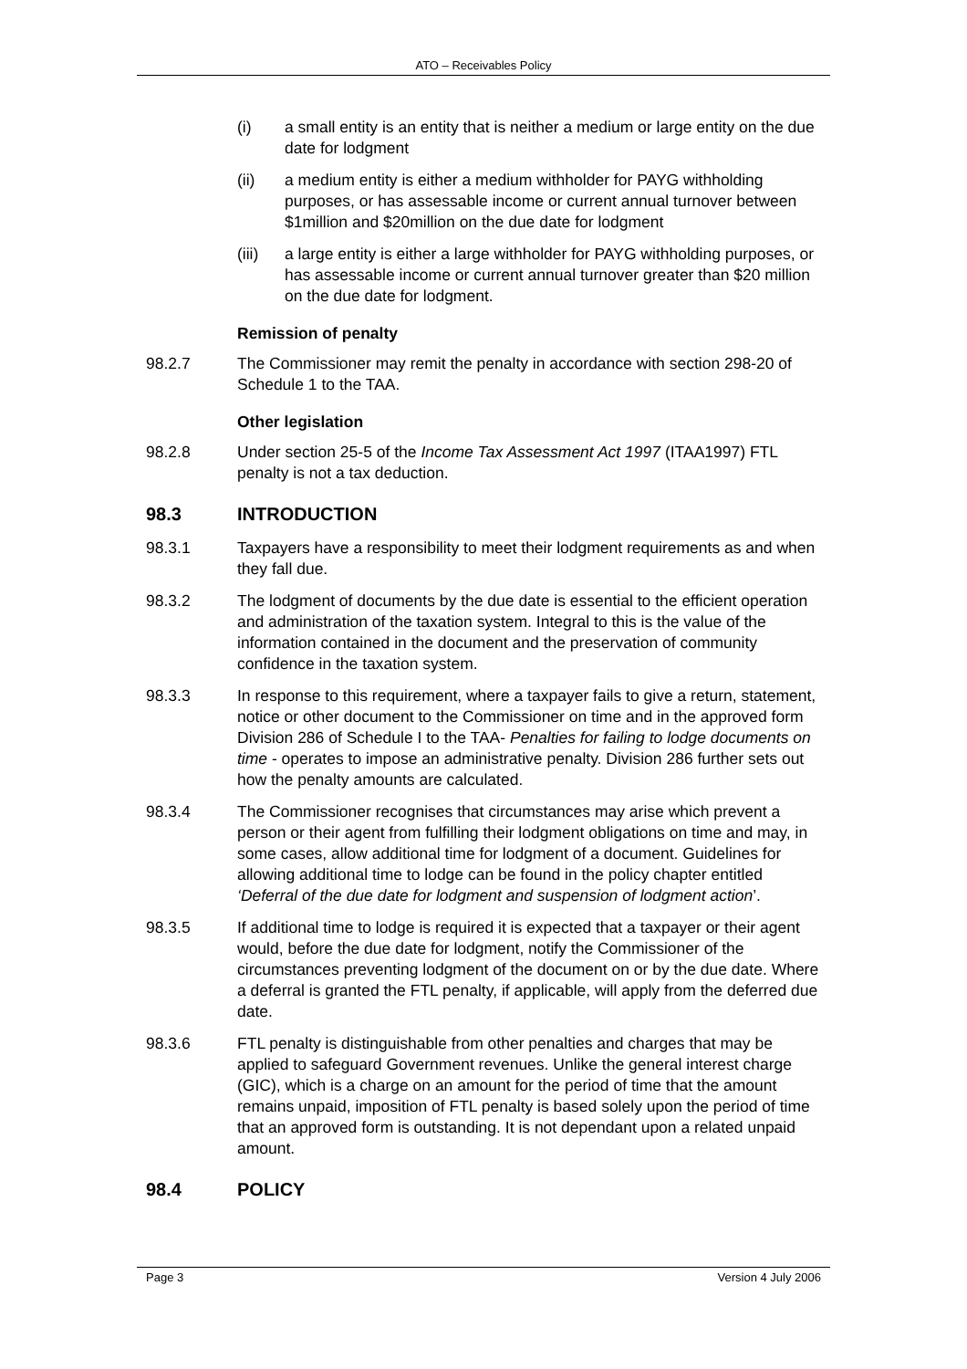ATO – Receivables Policy
(i) a small entity is an entity that is neither a medium or large entity on the due date for lodgment
(ii) a medium entity is either a medium withholder for PAYG withholding purposes, or has assessable income or current annual turnover between $1million and $20million on the due date for lodgment
(iii) a large entity is either a large withholder for PAYG withholding purposes, or has assessable income or current annual turnover greater than $20 million on the due date for lodgment.
Remission of penalty
98.2.7 The Commissioner may remit the penalty in accordance with section 298-20 of Schedule 1 to the TAA.
Other legislation
98.2.8 Under section 25-5 of the Income Tax Assessment Act 1997 (ITAA1997) FTL penalty is not a tax deduction.
98.3 INTRODUCTION
98.3.1 Taxpayers have a responsibility to meet their lodgment requirements as and when they fall due.
98.3.2 The lodgment of documents by the due date is essential to the efficient operation and administration of the taxation system. Integral to this is the value of the information contained in the document and the preservation of community confidence in the taxation system.
98.3.3 In response to this requirement, where a taxpayer fails to give a return, statement, notice or other document to the Commissioner on time and in the approved form Division 286 of Schedule I to the TAA- Penalties for failing to lodge documents on time - operates to impose an administrative penalty. Division 286 further sets out how the penalty amounts are calculated.
98.3.4 The Commissioner recognises that circumstances may arise which prevent a person or their agent from fulfilling their lodgment obligations on time and may, in some cases, allow additional time for lodgment of a document. Guidelines for allowing additional time to lodge can be found in the policy chapter entitled ‘Deferral of the due date for lodgment and suspension of lodgment action’.
98.3.5 If additional time to lodge is required it is expected that a taxpayer or their agent would, before the due date for lodgment, notify the Commissioner of the circumstances preventing lodgment of the document on or by the due date. Where a deferral is granted the FTL penalty, if applicable, will apply from the deferred due date.
98.3.6 FTL penalty is distinguishable from other penalties and charges that may be applied to safeguard Government revenues. Unlike the general interest charge (GIC), which is a charge on an amount for the period of time that the amount remains unpaid, imposition of FTL penalty is based solely upon the period of time that an approved form is outstanding. It is not dependant upon a related unpaid amount.
98.4 POLICY
Page 3 Version 4 July 2006